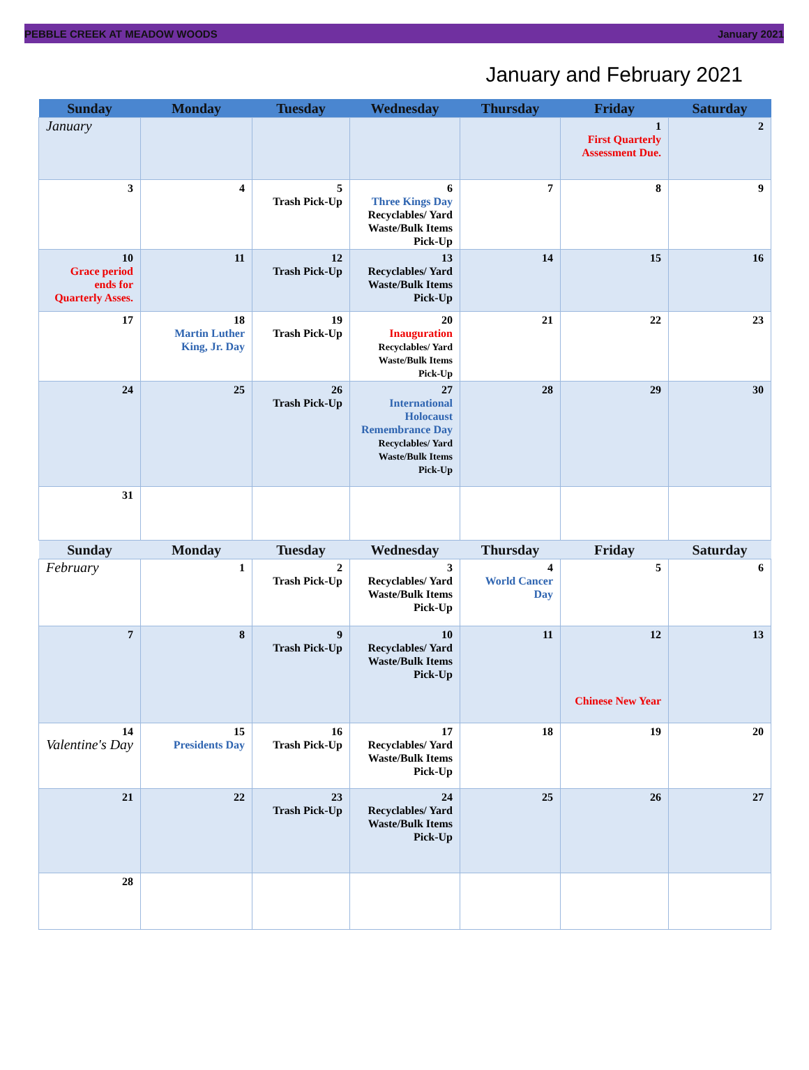PEBBLE CREEK AT MEADOW WOODS January 2021
January and February 2021
| Sunday | Monday | Tuesday | Wednesday | Thursday | Friday | Saturday |
| --- | --- | --- | --- | --- | --- | --- |
| January | | | | | 1 First Quarterly Assessment Due. | 2 |
| 3 | 4 | 5 Trash Pick-Up | 6 Three Kings Day Recyclables/ Yard Waste/Bulk Items Pick-Up | 7 | 8 | 9 |
| 10 Grace period ends for Quarterly Asses. | 11 | 12 Trash Pick-Up | 13 Recyclables/ Yard Waste/Bulk Items Pick-Up | 14 | 15 | 16 |
| 17 | 18 Martin Luther King, Jr. Day | 19 Trash Pick-Up | 20 Inauguration Recyclables/ Yard Waste/Bulk Items Pick-Up | 21 | 22 | 23 |
| 24 | 25 | 26 Trash Pick-Up | 27 International Holocaust Remembrance Day Recyclables/ Yard Waste/Bulk Items Pick-Up | 28 | 29 | 30 |
| 31 | | | | | | |
| Sunday | Monday | Tuesday | Wednesday | Thursday | Friday | Saturday |
| February | 1 | 2 Trash Pick-Up | 3 Recyclables/ Yard Waste/Bulk Items Pick-Up | 4 World Cancer Day | 5 | 6 |
| 7 | 8 | 9 Trash Pick-Up | 10 Recyclables/ Yard Waste/Bulk Items Pick-Up | 11 | 12 Chinese New Year | 13 |
| 14 Valentine's Day | 15 Presidents Day | 16 Trash Pick-Up | 17 Recyclables/ Yard Waste/Bulk Items Pick-Up | 18 | 19 | 20 |
| 21 | 22 | 23 Trash Pick-Up | 24 Recyclables/ Yard Waste/Bulk Items Pick-Up | 25 | 26 | 27 |
| 28 | | | | | | |